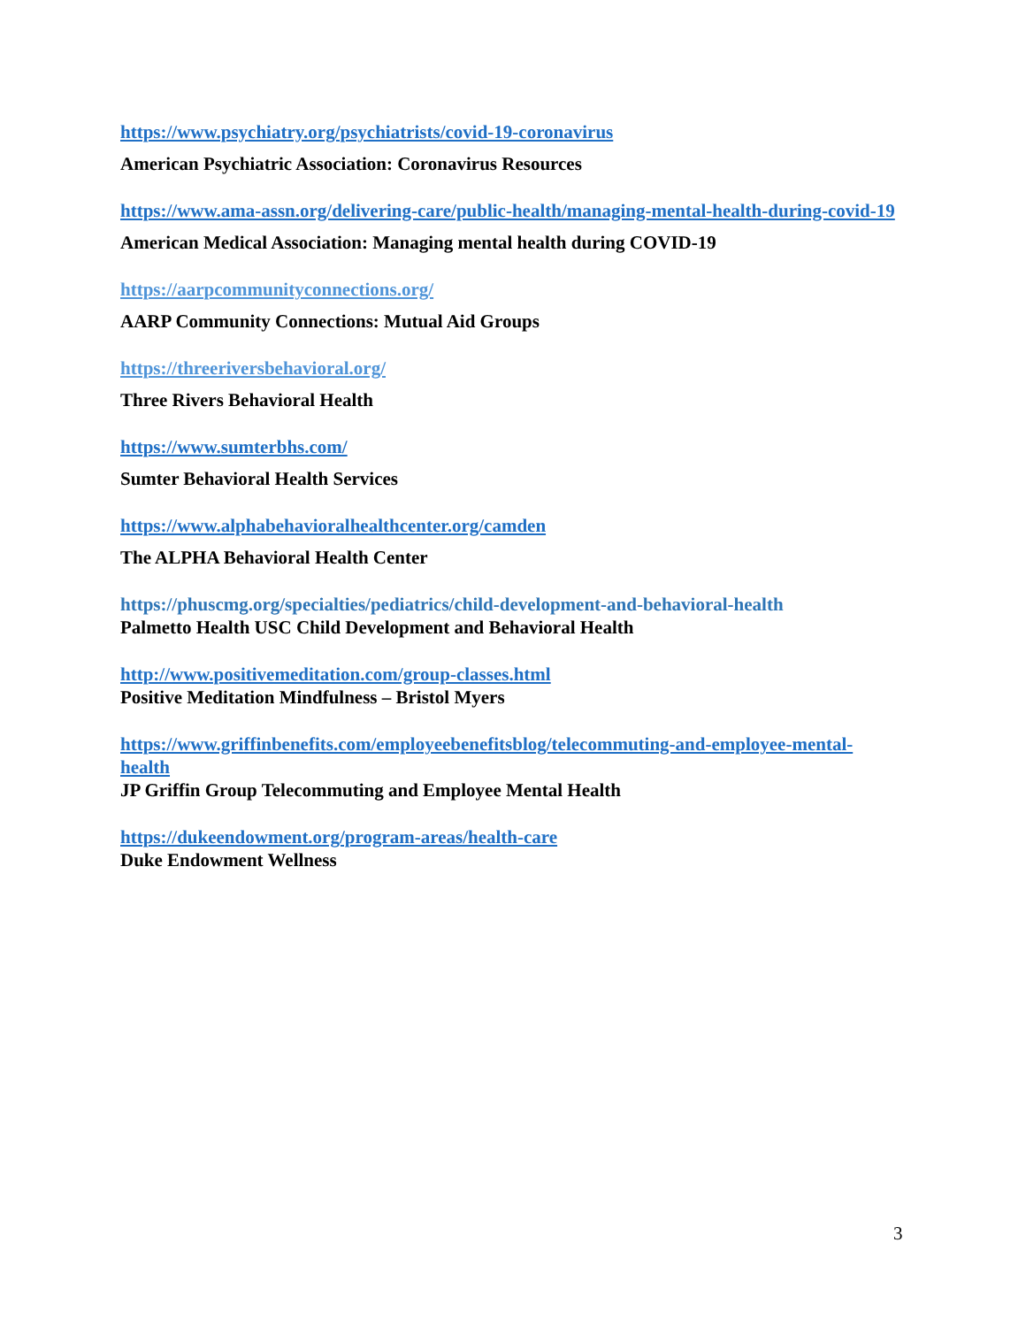https://www.psychiatry.org/psychiatrists/covid-19-coronavirus
American Psychiatric Association: Coronavirus Resources
https://www.ama-assn.org/delivering-care/public-health/managing-mental-health-during-covid-19
American Medical Association: Managing mental health during COVID-19
https://aarpcommunityconnections.org/
AARP Community Connections: Mutual Aid Groups
https://threeriversbehavioral.org/
Three Rivers Behavioral Health
https://www.sumterbhs.com/
Sumter Behavioral Health Services
https://www.alphabehavioralhealthcenter.org/camden
The ALPHA Behavioral Health Center
https://phuscmg.org/specialties/pediatrics/child-development-and-behavioral-health
Palmetto Health USC Child Development and Behavioral Health
http://www.positivemeditation.com/group-classes.html
Positive Meditation Mindfulness – Bristol Myers
https://www.griffinbenefits.com/employeebenefitsblog/telecommuting-and-employee-mental-health
JP Griffin Group Telecommuting and Employee Mental Health
https://dukeendowment.org/program-areas/health-care
Duke Endowment Wellness
3